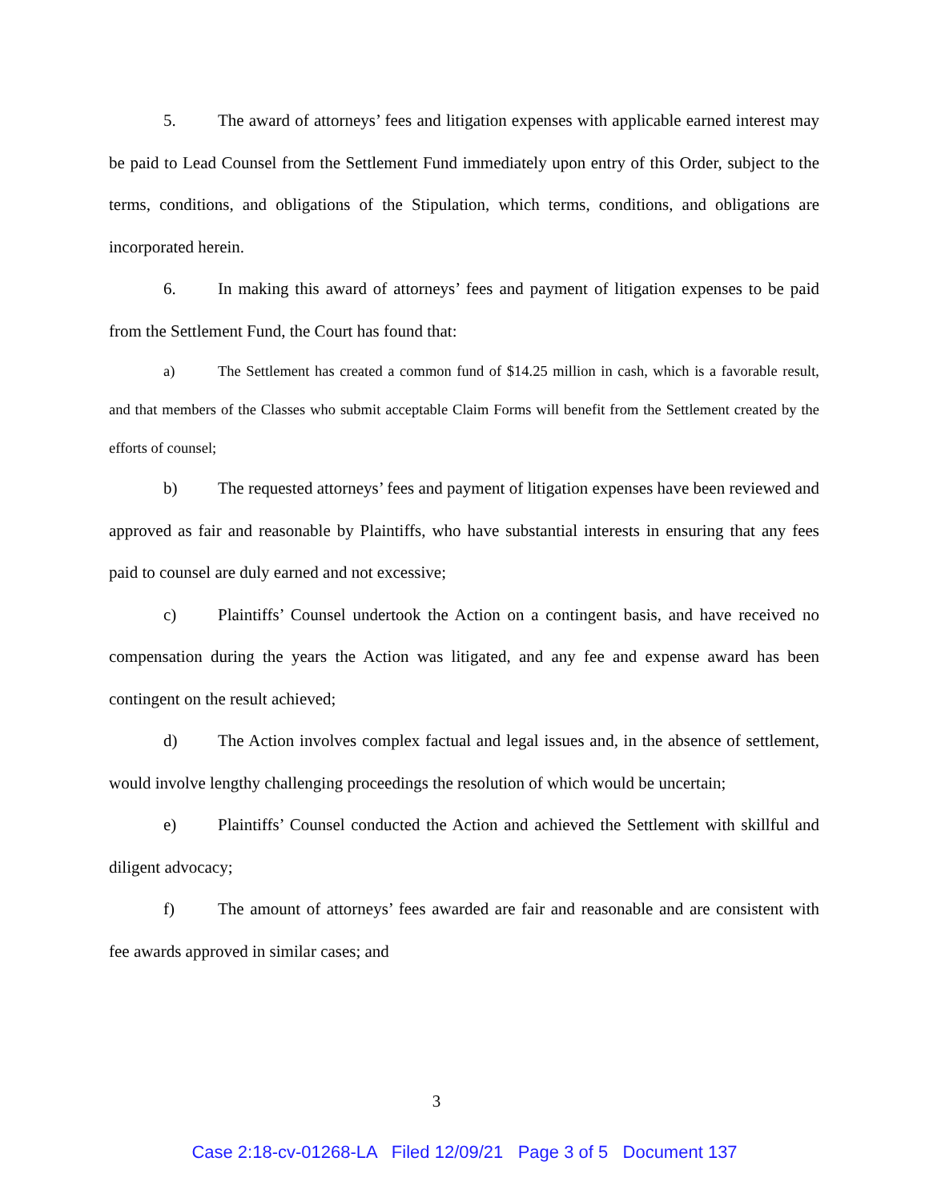5. The award of attorneys’ fees and litigation expenses with applicable earned interest may be paid to Lead Counsel from the Settlement Fund immediately upon entry of this Order, subject to the terms, conditions, and obligations of the Stipulation, which terms, conditions, and obligations are incorporated herein.
6. In making this award of attorneys’ fees and payment of litigation expenses to be paid from the Settlement Fund, the Court has found that:
a) The Settlement has created a common fund of $14.25 million in cash, which is a favorable result, and that members of the Classes who submit acceptable Claim Forms will benefit from the Settlement created by the efforts of counsel;
b) The requested attorneys’ fees and payment of litigation expenses have been reviewed and approved as fair and reasonable by Plaintiffs, who have substantial interests in ensuring that any fees paid to counsel are duly earned and not excessive;
c) Plaintiffs’ Counsel undertook the Action on a contingent basis, and have received no compensation during the years the Action was litigated, and any fee and expense award has been contingent on the result achieved;
d) The Action involves complex factual and legal issues and, in the absence of settlement, would involve lengthy challenging proceedings the resolution of which would be uncertain;
e) Plaintiffs’ Counsel conducted the Action and achieved the Settlement with skillful and diligent advocacy;
f) The amount of attorneys’ fees awarded are fair and reasonable and are consistent with fee awards approved in similar cases; and
3
Case 2:18-cv-01268-LA Filed 12/09/21 Page 3 of 5 Document 137